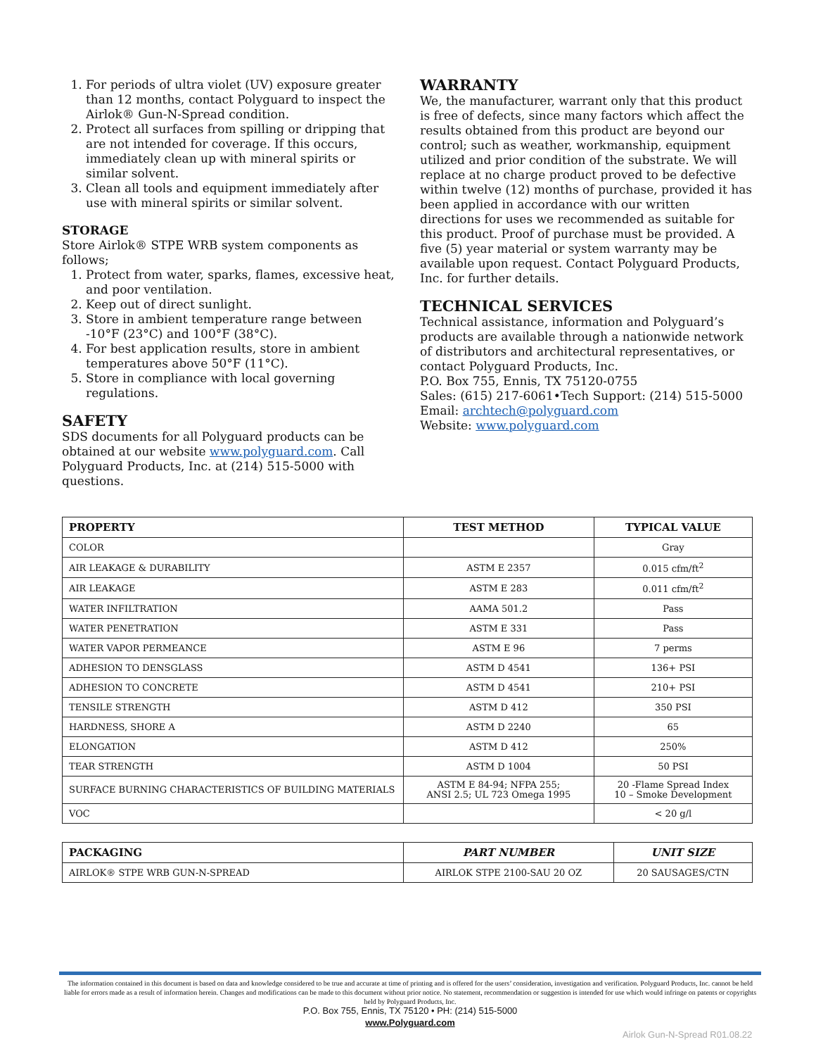1. For periods of ultra violet (UV) exposure greater than 12 months, contact Polyguard to inspect the Airlok® Gun-N-Spread condition.
2. Protect all surfaces from spilling or dripping that are not intended for coverage. If this occurs, immediately clean up with mineral spirits or similar solvent.
3. Clean all tools and equipment immediately after use with mineral spirits or similar solvent.
STORAGE
Store Airlok® STPE WRB system components as follows;
1. Protect from water, sparks, flames, excessive heat, and poor ventilation.
2. Keep out of direct sunlight.
3. Store in ambient temperature range between -10°F (23°C) and 100°F (38°C).
4. For best application results, store in ambient temperatures above 50°F (11°C).
5. Store in compliance with local governing regulations.
SAFETY
SDS documents for all Polyguard products can be obtained at our website www.polyguard.com. Call Polyguard Products, Inc. at (214) 515-5000 with questions.
WARRANTY
We, the manufacturer, warrant only that this product is free of defects, since many factors which affect the results obtained from this product are beyond our control; such as weather, workmanship, equipment utilized and prior condition of the substrate. We will replace at no charge product proved to be defective within twelve (12) months of purchase, provided it has been applied in accordance with our written directions for uses we recommended as suitable for this product. Proof of purchase must be provided. A five (5) year material or system warranty may be available upon request. Contact Polyguard Products, Inc. for further details.
TECHNICAL SERVICES
Technical assistance, information and Polyguard’s products are available through a nationwide network of distributors and architectural representatives, or contact Polyguard Products, Inc.
P.O. Box 755, Ennis, TX 75120-0755
Sales: (615) 217-6061•Tech Support: (214) 515-5000
Email: archtech@polyguard.com
Website: www.polyguard.com
| PROPERTY | TEST METHOD | TYPICAL VALUE |
| --- | --- | --- |
| COLOR | | Gray |
| AIR LEAKAGE & DURABILITY | ASTM E 2357 | 0.015 cfm/ft<sup>2</sup> |
| AIR LEAKAGE | ASTM E 283 | 0.011 cfm/ft<sup>2</sup> |
| WATER INFILTRATION | AAMA 501.2 | Pass |
| WATER PENETRATION | ASTM E 331 | Pass |
| WATER VAPOR PERMEANCE | ASTM E 96 | 7 perms |
| ADHESION TO DENSGLASS | ASTM D 4541 | 136+ PSI |
| ADHESION TO CONCRETE | ASTM D 4541 | 210+ PSI |
| TENSILE STRENGTH | ASTM D 412 | 350 PSI |
| HARDNESS, SHORE A | ASTM D 2240 | 65 |
| ELONGATION | ASTM D 412 | 250% |
| TEAR STRENGTH | ASTM D 1004 | 50 PSI |
| SURFACE BURNING CHARACTERISTICS OF BUILDING MATERIALS | ASTM E 84-94; NFPA 255; ANSI 2.5; UL 723 Omega 1995 | 20 -Flame Spread Index 10 – Smoke Development |
| VOC | | < 20 g/l |
| PACKAGING | PART NUMBER | UNIT SIZE |
| --- | --- | --- |
| AIRLOK® STPE WRB GUN-N-SPREAD | AIRLOK STPE 2100-SAU 20 OZ | 20 SAUSAGES/CTN |
The information contained in this document is based on data and knowledge considered to be true and accurate at time of printing and is offered for the users’ consideration, investigation and verification. Polyguard Products, Inc. cannot be held liable for errors made as a result of information herein. Changes and modifications can be made to this document without prior notice. No statement, recommendation or suggestion is intended for use which would infringe on patents or copyrights held by Polyguard Products, Inc.
P.O. Box 755, Ennis, TX 75120 • PH: (214) 515-5000
www.Polyguard.com
Airlok Gun-N-Spread R01.08.22